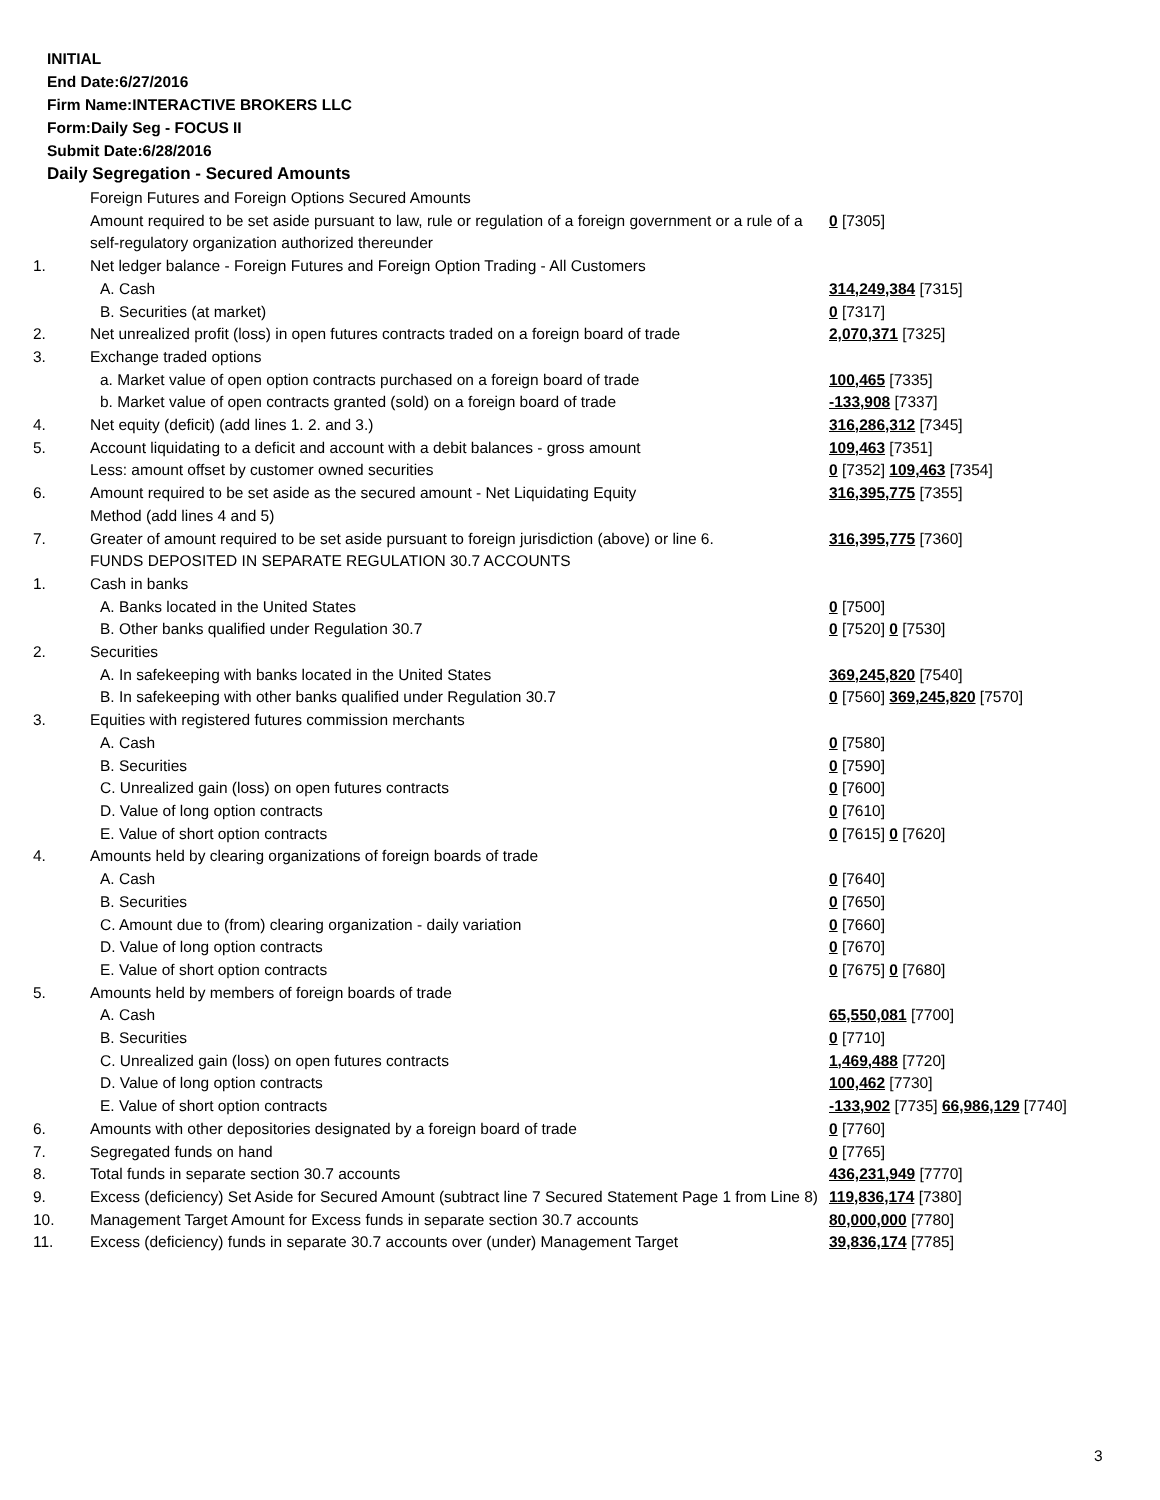INITIAL
End Date:6/27/2016
Firm Name:INTERACTIVE BROKERS LLC
Form:Daily Seg - FOCUS II
Submit Date:6/28/2016
Daily Segregation - Secured Amounts
| | Foreign Futures and Foreign Options Secured Amounts | |
| | Amount required to be set aside pursuant to law, rule or regulation of a foreign government or a rule of a self-regulatory organization authorized thereunder | 0 [7305] |
| 1. | Net ledger balance - Foreign Futures and Foreign Option Trading - All Customers | |
| | A. Cash | 314,249,384 [7315] |
| | B. Securities (at market) | 0 [7317] |
| 2. | Net unrealized profit (loss) in open futures contracts traded on a foreign board of trade | 2,070,371 [7325] |
| 3. | Exchange traded options | |
| | a. Market value of open option contracts purchased on a foreign board of trade | 100,465 [7335] |
| | b. Market value of open contracts granted (sold) on a foreign board of trade | -133,908 [7337] |
| 4. | Net equity (deficit) (add lines 1. 2. and 3.) | 316,286,312 [7345] |
| 5. | Account liquidating to a deficit and account with a debit balances - gross amount | 109,463 [7351] |
| | Less: amount offset by customer owned securities | 0 [7352] 109,463 [7354] |
| 6. | Amount required to be set aside as the secured amount - Net Liquidating Equity Method (add lines 4 and 5) | 316,395,775 [7355] |
| 7. | Greater of amount required to be set aside pursuant to foreign jurisdiction (above) or line 6. | 316,395,775 [7360] |
| | FUNDS DEPOSITED IN SEPARATE REGULATION 30.7 ACCOUNTS | |
| 1. | Cash in banks | |
| | A. Banks located in the United States | 0 [7500] |
| | B. Other banks qualified under Regulation 30.7 | 0 [7520] 0 [7530] |
| 2. | Securities | |
| | A. In safekeeping with banks located in the United States | 369,245,820 [7540] |
| | B. In safekeeping with other banks qualified under Regulation 30.7 | 0 [7560] 369,245,820 [7570] |
| 3. | Equities with registered futures commission merchants | |
| | A. Cash | 0 [7580] |
| | B. Securities | 0 [7590] |
| | C. Unrealized gain (loss) on open futures contracts | 0 [7600] |
| | D. Value of long option contracts | 0 [7610] |
| | E. Value of short option contracts | 0 [7615] 0 [7620] |
| 4. | Amounts held by clearing organizations of foreign boards of trade | |
| | A. Cash | 0 [7640] |
| | B. Securities | 0 [7650] |
| | C. Amount due to (from) clearing organization - daily variation | 0 [7660] |
| | D. Value of long option contracts | 0 [7670] |
| | E. Value of short option contracts | 0 [7675] 0 [7680] |
| 5. | Amounts held by members of foreign boards of trade | |
| | A. Cash | 65,550,081 [7700] |
| | B. Securities | 0 [7710] |
| | C. Unrealized gain (loss) on open futures contracts | 1,469,488 [7720] |
| | D. Value of long option contracts | 100,462 [7730] |
| | E. Value of short option contracts | -133,902 [7735] 66,986,129 [7740] |
| 6. | Amounts with other depositories designated by a foreign board of trade | 0 [7760] |
| 7. | Segregated funds on hand | 0 [7765] |
| 8. | Total funds in separate section 30.7 accounts | 436,231,949 [7770] |
| 9. | Excess (deficiency) Set Aside for Secured Amount (subtract line 7 Secured Statement Page 1 from Line 8) | 119,836,174 [7380] |
| 10. | Management Target Amount for Excess funds in separate section 30.7 accounts | 80,000,000 [7780] |
| 11. | Excess (deficiency) funds in separate 30.7 accounts over (under) Management Target | 39,836,174 [7785] |
3